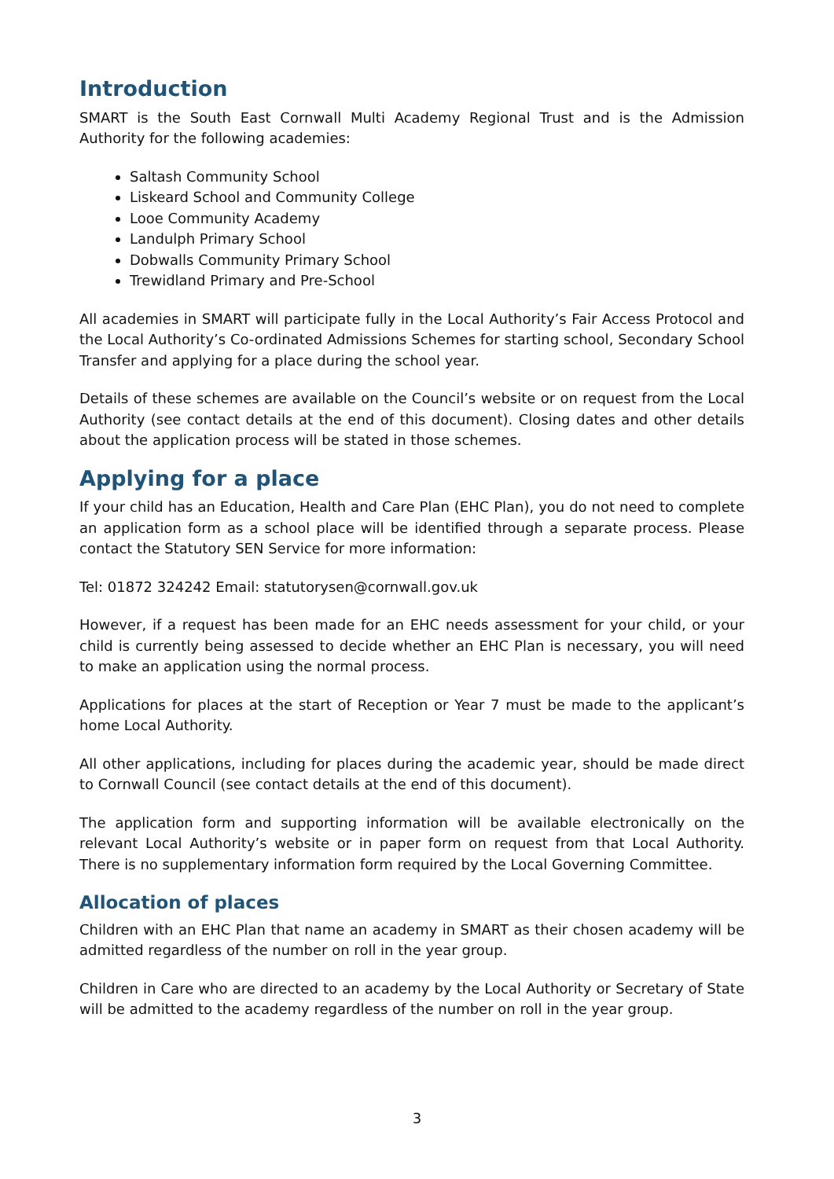Introduction
SMART is the South East Cornwall Multi Academy Regional Trust and is the Admission Authority for the following academies:
Saltash Community School
Liskeard School and Community College
Looe Community Academy
Landulph Primary School
Dobwalls Community Primary School
Trewidland Primary and Pre-School
All academies in SMART will participate fully in the Local Authority’s Fair Access Protocol and the Local Authority’s Co-ordinated Admissions Schemes for starting school, Secondary School Transfer and applying for a place during the school year.
Details of these schemes are available on the Council’s website or on request from the Local Authority (see contact details at the end of this document). Closing dates and other details about the application process will be stated in those schemes.
Applying for a place
If your child has an Education, Health and Care Plan (EHC Plan), you do not need to complete an application form as a school place will be identified through a separate process. Please contact the Statutory SEN Service for more information:
Tel: 01872 324242 Email: statutorysen@cornwall.gov.uk
However, if a request has been made for an EHC needs assessment for your child, or your child is currently being assessed to decide whether an EHC Plan is necessary, you will need to make an application using the normal process.
Applications for places at the start of Reception or Year 7 must be made to the applicant’s home Local Authority.
All other applications, including for places during the academic year, should be made direct to Cornwall Council (see contact details at the end of this document).
The application form and supporting information will be available electronically on the relevant Local Authority’s website or in paper form on request from that Local Authority. There is no supplementary information form required by the Local Governing Committee.
Allocation of places
Children with an EHC Plan that name an academy in SMART as their chosen academy will be admitted regardless of the number on roll in the year group.
Children in Care who are directed to an academy by the Local Authority or Secretary of State will be admitted to the academy regardless of the number on roll in the year group.
3